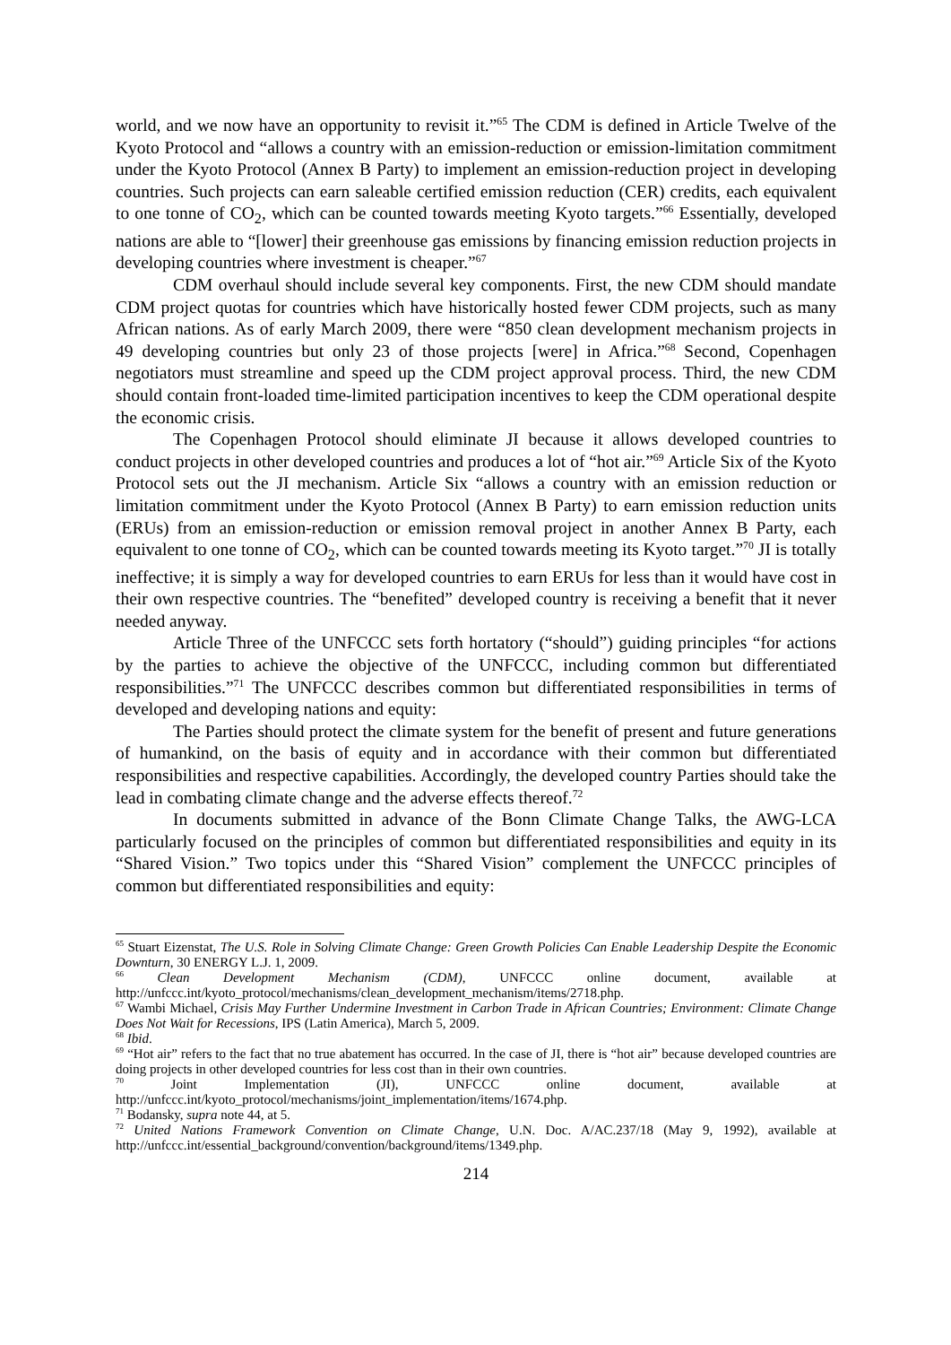world, and we now have an opportunity to revisit it.”<sup>65</sup> The CDM is defined in Article Twelve of the Kyoto Protocol and “allows a country with an emission-reduction or emission-limitation commitment under the Kyoto Protocol (Annex B Party) to implement an emission-reduction project in developing countries. Such projects can earn saleable certified emission reduction (CER) credits, each equivalent to one tonne of CO<sub>2</sub>, which can be counted towards meeting Kyoto targets.”<sup>66</sup> Essentially, developed nations are able to “[lower] their greenhouse gas emissions by financing emission reduction projects in developing countries where investment is cheaper.”<sup>67</sup>
CDM overhaul should include several key components. First, the new CDM should mandate CDM project quotas for countries which have historically hosted fewer CDM projects, such as many African nations. As of early March 2009, there were “850 clean development mechanism projects in 49 developing countries but only 23 of those projects [were] in Africa.”<sup>68</sup> Second, Copenhagen negotiators must streamline and speed up the CDM project approval process. Third, the new CDM should contain front-loaded time-limited participation incentives to keep the CDM operational despite the economic crisis.
The Copenhagen Protocol should eliminate JI because it allows developed countries to conduct projects in other developed countries and produces a lot of “hot air.”<sup>69</sup> Article Six of the Kyoto Protocol sets out the JI mechanism. Article Six “allows a country with an emission reduction or limitation commitment under the Kyoto Protocol (Annex B Party) to earn emission reduction units (ERUs) from an emission-reduction or emission removal project in another Annex B Party, each equivalent to one tonne of CO<sub>2</sub>, which can be counted towards meeting its Kyoto target.”<sup>70</sup> JI is totally ineffective; it is simply a way for developed countries to earn ERUs for less than it would have cost in their own respective countries. The “benefited” developed country is receiving a benefit that it never needed anyway.
Article Three of the UNFCCC sets forth hortatory (“should”) guiding principles “for actions by the parties to achieve the objective of the UNFCCC, including common but differentiated responsibilities.”<sup>71</sup> The UNFCCC describes common but differentiated responsibilities in terms of developed and developing nations and equity:
The Parties should protect the climate system for the benefit of present and future generations of humankind, on the basis of equity and in accordance with their common but differentiated responsibilities and respective capabilities. Accordingly, the developed country Parties should take the lead in combating climate change and the adverse effects thereof.<sup>72</sup>
In documents submitted in advance of the Bonn Climate Change Talks, the AWG-LCA particularly focused on the principles of common but differentiated responsibilities and equity in its “Shared Vision.” Two topics under this “Shared Vision” complement the UNFCCC principles of common but differentiated responsibilities and equity:
<sup>65</sup> Stuart Eizenstat, The U.S. Role in Solving Climate Change: Green Growth Policies Can Enable Leadership Despite the Economic Downturn, 30 ENERGY L.J. 1, 2009.
<sup>66</sup> Clean Development Mechanism (CDM), UNFCCC online document, available at http://unfccc.int/kyoto_protocol/mechanisms/clean_development_mechanism/items/2718.php.
<sup>67</sup> Wambi Michael, Crisis May Further Undermine Investment in Carbon Trade in African Countries; Environment: Climate Change Does Not Wait for Recessions, IPS (Latin America), March 5, 2009.
<sup>68</sup> Ibid.
<sup>69</sup> “Hot air” refers to the fact that no true abatement has occurred. In the case of JI, there is “hot air” because developed countries are doing projects in other developed countries for less cost than in their own countries.
<sup>70</sup> Joint Implementation (JI), UNFCCC online document, available at http://unfccc.int/kyoto_protocol/mechanisms/joint_implementation/items/1674.php.
<sup>71</sup> Bodansky, supra note 44, at 5.
<sup>72</sup> United Nations Framework Convention on Climate Change, U.N. Doc. A/AC.237/18 (May 9, 1992), available at http://unfccc.int/essential_background/convention/background/items/1349.php.
214